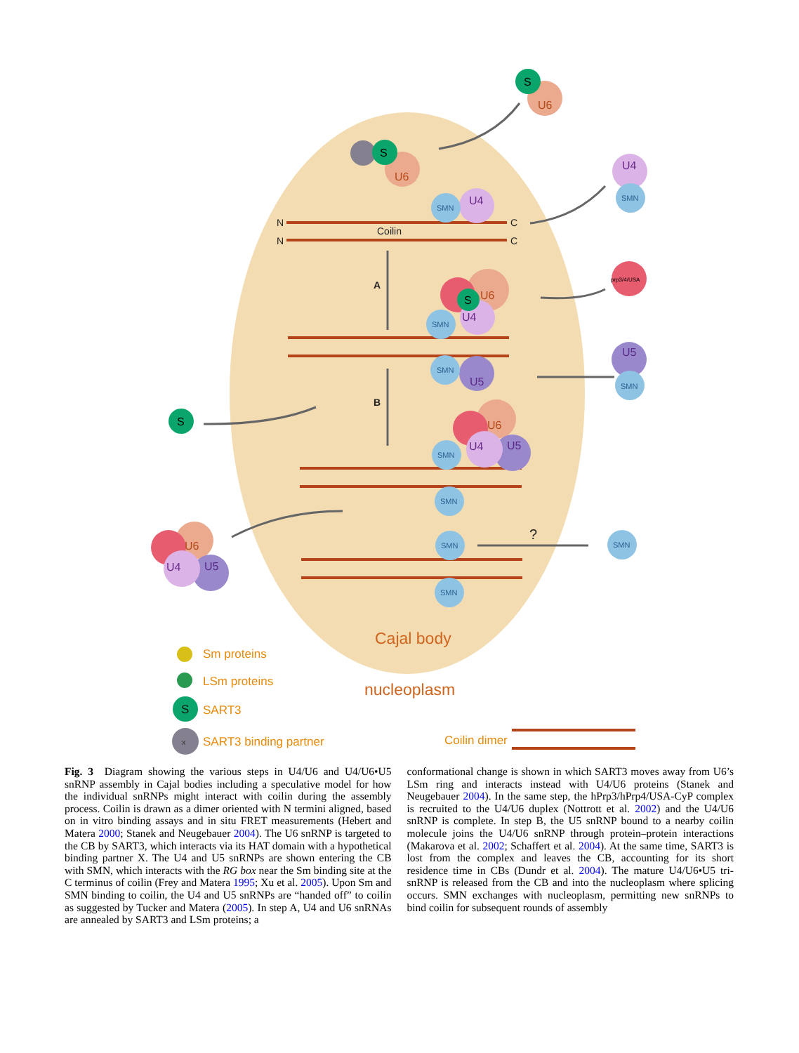N
N
C
C
Coilin
A
B
?
S
U6
S
U6
U4
SMN
U4
SMN
prp3/4/USA
S
U6
U4
SMN
U5
SMN
U5
SMN
S
U6
U4
U5
SMN
SMN
SMN
SMN
SMN
U6
U4
U5
Cajal body
nucleoplasm
Sm proteins
LSm proteins
S
SART3
x
SART3 binding partner
Coilin dimer
Fig. 3 Diagram showing the various steps in U4/U6 and U4/U6•U5 snRNP assembly in Cajal bodies including a speculative model for how the individual snRNPs might interact with coilin during the assembly process. Coilin is drawn as a dimer oriented with N termini aligned, based on in vitro binding assays and in situ FRET measurements (Hebert and Matera 2000; Stanek and Neugebauer 2004). The U6 snRNP is targeted to the CB by SART3, which interacts via its HAT domain with a hypothetical binding partner X. The U4 and U5 snRNPs are shown entering the CB with SMN, which interacts with the RG box near the Sm binding site at the C terminus of coilin (Frey and Matera 1995; Xu et al. 2005). Upon Sm and SMN binding to coilin, the U4 and U5 snRNPs are “handed off” to coilin as suggested by Tucker and Matera (2005). In step A, U4 and U6 snRNAs are annealed by SART3 and LSm proteins; a
conformational change is shown in which SART3 moves away from U6’s LSm ring and interacts instead with U4/U6 proteins (Stanek and Neugebauer 2004). In the same step, the hPrp3/hPrp4/USA-CyP complex is recruited to the U4/U6 duplex (Nottrott et al. 2002) and the U4/U6 snRNP is complete. In step B, the U5 snRNP bound to a nearby coilin molecule joins the U4/U6 snRNP through protein–protein interactions (Makarova et al. 2002; Schaffert et al. 2004). At the same time, SART3 is lost from the complex and leaves the CB, accounting for its short residence time in CBs (Dundr et al. 2004). The mature U4/U6•U5 tri-snRNP is released from the CB and into the nucleoplasm where splicing occurs. SMN exchanges with nucleoplasm, permitting new snRNPs to bind coilin for subsequent rounds of assembly